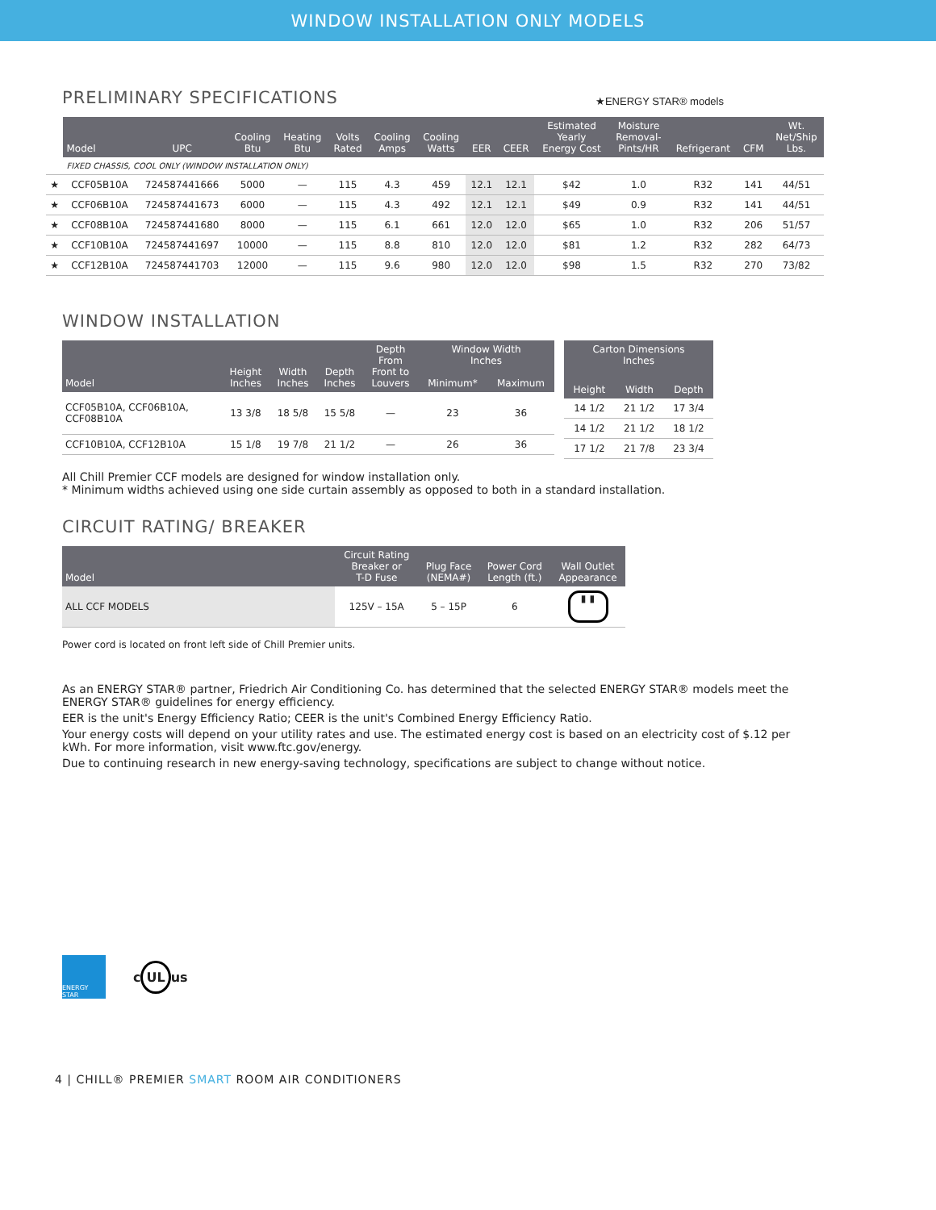WINDOW INSTALLATION ONLY MODELS
PRELIMINARY SPECIFICATIONS
★ENERGY STAR® models
| | Model | UPC | Cooling Btu | Heating Btu | Volts Rated | Cooling Amps | Cooling Watts | EER | CEER | Estimated Yearly Energy Cost | Moisture Removal- Pints/HR | Refrigerant | CFM | Wt. Net/Ship Lbs. |
| --- | --- | --- | --- | --- | --- | --- | --- | --- | --- | --- | --- | --- | --- | --- |
| | FIXED CHASSIS, COOL ONLY (WINDOW INSTALLATION ONLY) | | | | | | | | | | | | | |
| ★ | CCF05B10A | 724587441666 | 5000 | — | 115 | 4.3 | 459 | 12.1 | 12.1 | $42 | 1.0 | R32 | 141 | 44/51 |
| ★ | CCF06B10A | 724587441673 | 6000 | — | 115 | 4.3 | 492 | 12.1 | 12.1 | $49 | 0.9 | R32 | 141 | 44/51 |
| ★ | CCF08B10A | 724587441680 | 8000 | — | 115 | 6.1 | 661 | 12.0 | 12.0 | $65 | 1.0 | R32 | 206 | 51/57 |
| ★ | CCF10B10A | 724587441697 | 10000 | — | 115 | 8.8 | 810 | 12.0 | 12.0 | $81 | 1.2 | R32 | 282 | 64/73 |
| ★ | CCF12B10A | 724587441703 | 12000 | — | 115 | 9.6 | 980 | 12.0 | 12.0 | $98 | 1.5 | R32 | 270 | 73/82 |
WINDOW INSTALLATION
| Model | Height Inches | Width Inches | Depth Inches | Depth From Front to Louvers | Window Width Inches | |
| --- | --- | --- | --- | --- | --- | --- |
| | | | | | Minimum* | Maximum |
| CCF05B10A, CCF06B10A, CCF08B10A | 13 3/8 | 18 5/8 | 15 5/8 | — | 23 | 36 |
| CCF10B10A, CCF12B10A | 15 1/8 | 19 7/8 | 21 1/2 | — | 26 | 36 |
| Carton Dimensions Inches | | |
| --- | --- | --- |
| Height | Width | Depth |
| 14 1/2 | 21 1/2 | 17 3/4 |
| 14 1/2 | 21 1/2 | 18 1/2 |
| 17 1/2 | 21 7/8 | 23 3/4 |
All Chill Premier CCF models are designed for window installation only.
* Minimum widths achieved using one side curtain assembly as opposed to both in a standard installation.
CIRCUIT RATING/ BREAKER
| Model | Circuit Rating Breaker or T-D Fuse | Plug Face (NEMA#) | Power Cord Length (ft.) | Wall Outlet Appearance |
| --- | --- | --- | --- | --- |
| ALL CCF MODELS | 125V – 15A | 5 – 15P | 6 | ▮ ▮ |
Power cord is located on front left side of Chill Premier units.
As an ENERGY STAR® partner, Friedrich Air Conditioning Co. has determined that the selected ENERGY STAR® models meet the ENERGY STAR® guidelines for energy efficiency.
EER is the unit's Energy Efficiency Ratio; CEER is the unit's Combined Energy Efficiency Ratio.
Your energy costs will depend on your utility rates and use. The estimated energy cost is based on an electricity cost of $.12 per kWh. For more information, visit www.ftc.gov/energy.
Due to continuing research in new energy-saving technology, specifications are subject to change without notice.
ENERGY STAR
c UL us
4 | CHILL® PREMIER SMART ROOM AIR CONDITIONERS